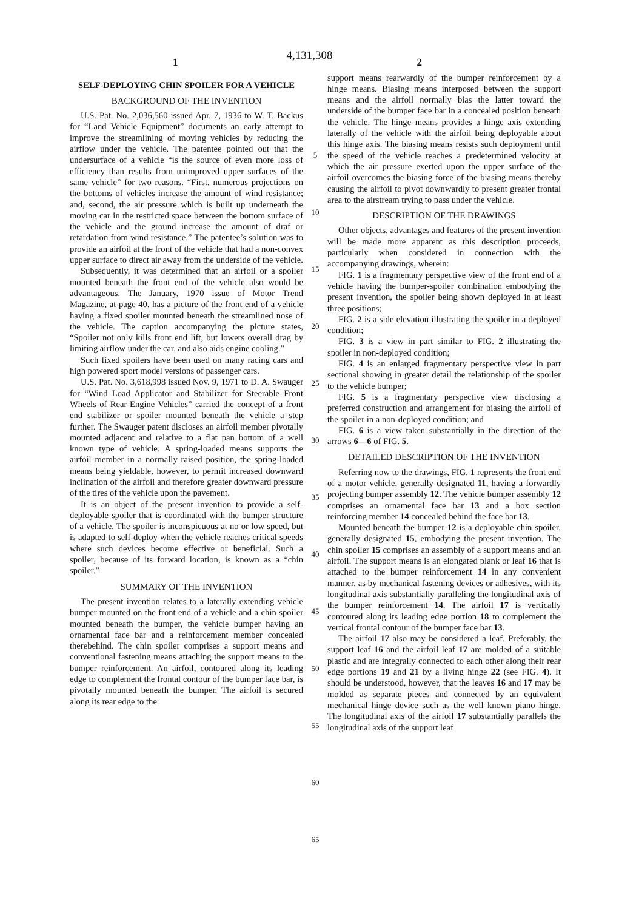4,131,308
1 2
SELF-DEPLOYING CHIN SPOILER FOR A VEHICLE
BACKGROUND OF THE INVENTION
U.S. Pat. No. 2,036,560 issued Apr. 7, 1936 to W. T. Backus for “Land Vehicle Equipment” documents an early attempt to improve the streamlining of moving vehicles by reducing the airflow under the vehicle. The patentee pointed out that the undersurface of a vehicle “is the source of even more loss of efficiency than results from unimproved upper surfaces of the same vehicle” for two reasons. “First, numerous projections on the bottoms of vehicles increase the amount of wind resistance; and, second, the air pressure which is built up underneath the moving car in the restricted space between the bottom surface of the vehicle and the ground increase the amount of draf or retardation from wind resistance.” The patentee’s solution was to provide an airfoil at the front of the vehicle that had a non-convex upper surface to direct air away from the underside of the vehicle.
Subsequently, it was determined that an airfoil or a spoiler mounted beneath the front end of the vehicle also would be advantageous. The January, 1970 issue of Motor Trend Magazine, at page 40, has a picture of the front end of a vehicle having a fixed spoiler mounted beneath the streamlined nose of the vehicle. The caption accompanying the picture states, “Spoiler not only kills front end lift, but lowers overall drag by limiting airflow under the car, and also aids engine cooling.”
Such fixed spoilers have been used on many racing cars and high powered sport model versions of passenger cars.
U.S. Pat. No. 3,618,998 issued Nov. 9, 1971 to D. A. Swauger for “Wind Load Applicator and Stabilizer for Steerable Front Wheels of Rear-Engine Vehicles” carried the concept of a front end stabilizer or spoiler mounted beneath the vehicle a step further. The Swauger patent discloses an airfoil member pivotally mounted adjacent and relative to a flat pan bottom of a well known type of vehicle. A spring-loaded means supports the airfoil member in a normally raised position, the spring-loaded means being yieldable, however, to permit increased downward inclination of the airfoil and therefore greater downward pressure of the tires of the vehicle upon the pavement.
It is an object of the present invention to provide a self-deployable spoiler that is coordinated with the bumper structure of a vehicle. The spoiler is inconspicuous at no or low speed, but is adapted to self-deploy when the vehicle reaches critical speeds where such devices become effective or beneficial. Such a spoiler, because of its forward location, is known as a “chin spoiler.”
SUMMARY OF THE INVENTION
The present invention relates to a laterally extending vehicle bumper mounted on the front end of a vehicle and a chin spoiler mounted beneath the bumper, the vehicle bumper having an ornamental face bar and a reinforcement member concealed therebehind. The chin spoiler comprises a support means and conventional fastening means attaching the support means to the bumper reinforcement. An airfoil, contoured along its leading edge to complement the frontal contour of the bumper face bar, is pivotally mounted beneath the bumper. The airfoil is secured along its rear edge to the
5
10
15
20
25
30
35
40
45
50
55
60
65
support means rearwardly of the bumper reinforcement by a hinge means. Biasing means interposed between the support means and the airfoil normally bias the latter toward the underside of the bumper face bar in a concealed position beneath the vehicle. The hinge means provides a hinge axis extending laterally of the vehicle with the airfoil being deployable about this hinge axis. The biasing means resists such deployment until the speed of the vehicle reaches a predetermined velocity at which the air pressure exerted upon the upper surface of the airfoil overcomes the biasing force of the biasing means thereby causing the airfoil to pivot downwardly to present greater frontal area to the airstream trying to pass under the vehicle.
DESCRIPTION OF THE DRAWINGS
Other objects, advantages and features of the present invention will be made more apparent as this description proceeds, particularly when considered in connection with the accompanying drawings, wherein:
FIG. 1 is a fragmentary perspective view of the front end of a vehicle having the bumper-spoiler combination embodying the present invention, the spoiler being shown deployed in at least three positions;
FIG. 2 is a side elevation illustrating the spoiler in a deployed condition;
FIG. 3 is a view in part similar to FIG. 2 illustrating the spoiler in non-deployed condition;
FIG. 4 is an enlarged fragmentary perspective view in part sectional showing in greater detail the relationship of the spoiler to the vehicle bumper;
FIG. 5 is a fragmentary perspective view disclosing a preferred construction and arrangement for biasing the airfoil of the spoiler in a non-deployed condition; and
FIG. 6 is a view taken substantially in the direction of the arrows 6—6 of FIG. 5.
DETAILED DESCRIPTION OF THE INVENTION
Referring now to the drawings, FIG. 1 represents the front end of a motor vehicle, generally designated 11, having a forwardly projecting bumper assembly 12. The vehicle bumper assembly 12 comprises an ornamental face bar 13 and a box section reinforcing member 14 concealed behind the face bar 13.
Mounted beneath the bumper 12 is a deployable chin spoiler, generally designated 15, embodying the present invention. The chin spoiler 15 comprises an assembly of a support means and an airfoil. The support means is an elongated plank or leaf 16 that is attached to the bumper reinforcement 14 in any convenient manner, as by mechanical fastening devices or adhesives, with its longitudinal axis substantially paralleling the longitudinal axis of the bumper reinforcement 14. The airfoil 17 is vertically contoured along its leading edge portion 18 to complement the vertical frontal contour of the bumper face bar 13.
The airfoil 17 also may be considered a leaf. Preferably, the support leaf 16 and the airfoil leaf 17 are molded of a suitable plastic and are integrally connected to each other along their rear edge portions 19 and 21 by a living hinge 22 (see FIG. 4). It should be understood, however, that the leaves 16 and 17 may be molded as separate pieces and connected by an equivalent mechanical hinge device such as the well known piano hinge. The longitudinal axis of the airfoil 17 substantially parallels the longitudinal axis of the support leaf